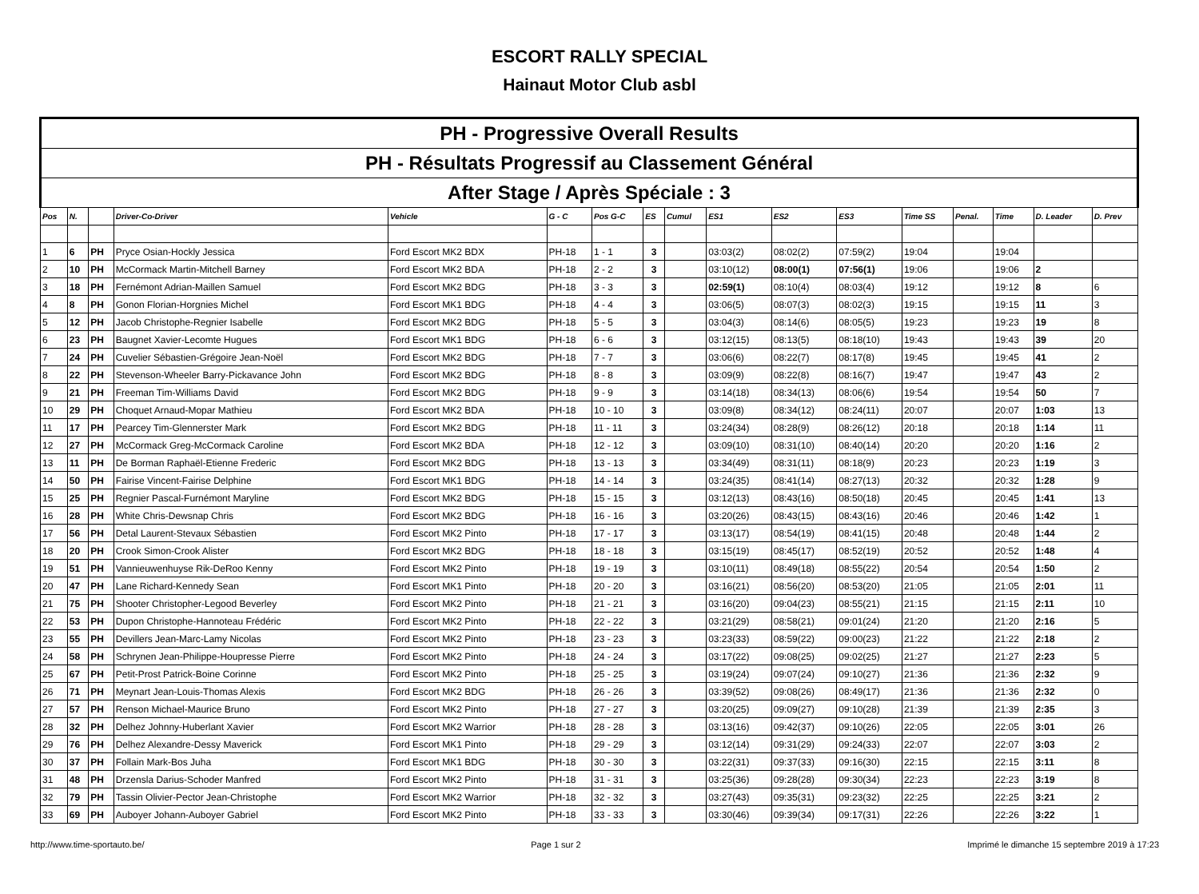ESCORT RALLY SPECIAL
Hainaut Motor Club asbl
| PH - Progressive Overall Results | | | | | | | | | | | | | | | | |
| PH - Résultats Progressif au Classement Général | | | | | | | | | | | | | | | | |
| After Stage / Après Spéciale : 3 | | | | | | | | | | | | | | | | |
| Pos | N. | | Driver-Co-Driver | Vehicle | G - C | Pos G-C | ES | Cumul | ES1 | ES2 | ES3 | Time SS | Penal. | Time | D. Leader | D. Prev |
| 1 | 6 | PH | Pryce Osian-Hockly Jessica | Ford Escort MK2 BDX | PH-18 | 1 - 1 | 3 | | 03:03(2) | 08:02(2) | 07:59(2) | 19:04 | | 19:04 | | |
| 2 | 10 | PH | McCormack Martin-Mitchell Barney | Ford Escort MK2 BDA | PH-18 | 2 - 2 | 3 | | 03:10(12) | 08:00(1) | 07:56(1) | 19:06 | | 19:06 | 2 | |
| 3 | 18 | PH | Fernémont Adrian-Maillen Samuel | Ford Escort MK2 BDG | PH-18 | 3 - 3 | 3 | | 02:59(1) | 08:10(4) | 08:03(4) | 19:12 | | 19:12 | 8 | 6 |
| 4 | 8 | PH | Gonon Florian-Horgnies Michel | Ford Escort MK1 BDG | PH-18 | 4 - 4 | 3 | | 03:06(5) | 08:07(3) | 08:02(3) | 19:15 | | 19:15 | 11 | 3 |
| 5 | 12 | PH | Jacob Christophe-Regnier Isabelle | Ford Escort MK2 BDG | PH-18 | 5 - 5 | 3 | | 03:04(3) | 08:14(6) | 08:05(5) | 19:23 | | 19:23 | 19 | 8 |
| 6 | 23 | PH | Baugnet Xavier-Lecomte Hugues | Ford Escort MK1 BDG | PH-18 | 6 - 6 | 3 | | 03:12(15) | 08:13(5) | 08:18(10) | 19:43 | | 19:43 | 39 | 20 |
| 7 | 24 | PH | Cuvelier Sébastien-Grégoire Jean-Noël | Ford Escort MK2 BDG | PH-18 | 7 - 7 | 3 | | 03:06(6) | 08:22(7) | 08:17(8) | 19:45 | | 19:45 | 41 | 2 |
| 8 | 22 | PH | Stevenson-Wheeler Barry-Pickavance John | Ford Escort MK2 BDG | PH-18 | 8 - 8 | 3 | | 03:09(9) | 08:22(8) | 08:16(7) | 19:47 | | 19:47 | 43 | 2 |
| 9 | 21 | PH | Freeman Tim-Williams David | Ford Escort MK2 BDG | PH-18 | 9 - 9 | 3 | | 03:14(18) | 08:34(13) | 08:06(6) | 19:54 | | 19:54 | 50 | 7 |
| 10 | 29 | PH | Choquet Arnaud-Mopar Mathieu | Ford Escort MK2 BDA | PH-18 | 10 - 10 | 3 | | 03:09(8) | 08:34(12) | 08:24(11) | 20:07 | | 20:07 | 1:03 | 13 |
| 11 | 17 | PH | Pearcey Tim-Glennerster Mark | Ford Escort MK2 BDG | PH-18 | 11 - 11 | 3 | | 03:24(34) | 08:28(9) | 08:26(12) | 20:18 | | 20:18 | 1:14 | 11 |
| 12 | 27 | PH | McCormack Greg-McCormack Caroline | Ford Escort MK2 BDA | PH-18 | 12 - 12 | 3 | | 03:09(10) | 08:31(10) | 08:40(14) | 20:20 | | 20:20 | 1:16 | 2 |
| 13 | 11 | PH | De Borman Raphaël-Etienne Frederic | Ford Escort MK2 BDG | PH-18 | 13 - 13 | 3 | | 03:34(49) | 08:31(11) | 08:18(9) | 20:23 | | 20:23 | 1:19 | 3 |
| 14 | 50 | PH | Fairise Vincent-Fairise Delphine | Ford Escort MK1 BDG | PH-18 | 14 - 14 | 3 | | 03:24(35) | 08:41(14) | 08:27(13) | 20:32 | | 20:32 | 1:28 | 9 |
| 15 | 25 | PH | Regnier Pascal-Furnémont Maryline | Ford Escort MK2 BDG | PH-18 | 15 - 15 | 3 | | 03:12(13) | 08:43(16) | 08:50(18) | 20:45 | | 20:45 | 1:41 | 13 |
| 16 | 28 | PH | White Chris-Dewsnap Chris | Ford Escort MK2 BDG | PH-18 | 16 - 16 | 3 | | 03:20(26) | 08:43(15) | 08:43(16) | 20:46 | | 20:46 | 1:42 | 1 |
| 17 | 56 | PH | Detal Laurent-Stevaux Sébastien | Ford Escort MK2 Pinto | PH-18 | 17 - 17 | 3 | | 03:13(17) | 08:54(19) | 08:41(15) | 20:48 | | 20:48 | 1:44 | 2 |
| 18 | 20 | PH | Crook Simon-Crook Alister | Ford Escort MK2 BDG | PH-18 | 18 - 18 | 3 | | 03:15(19) | 08:45(17) | 08:52(19) | 20:52 | | 20:52 | 1:48 | 4 |
| 19 | 51 | PH | Vannieuwenhuyse Rik-DeRoo Kenny | Ford Escort MK2 Pinto | PH-18 | 19 - 19 | 3 | | 03:10(11) | 08:49(18) | 08:55(22) | 20:54 | | 20:54 | 1:50 | 2 |
| 20 | 47 | PH | Lane Richard-Kennedy Sean | Ford Escort MK1 Pinto | PH-18 | 20 - 20 | 3 | | 03:16(21) | 08:56(20) | 08:53(20) | 21:05 | | 21:05 | 2:01 | 11 |
| 21 | 75 | PH | Shooter Christopher-Legood Beverley | Ford Escort MK2 Pinto | PH-18 | 21 - 21 | 3 | | 03:16(20) | 09:04(23) | 08:55(21) | 21:15 | | 21:15 | 2:11 | 10 |
| 22 | 53 | PH | Dupon Christophe-Hannoteau Frédéric | Ford Escort MK2 Pinto | PH-18 | 22 - 22 | 3 | | 03:21(29) | 08:58(21) | 09:01(24) | 21:20 | | 21:20 | 2:16 | 5 |
| 23 | 55 | PH | Devillers Jean-Marc-Lamy Nicolas | Ford Escort MK2 Pinto | PH-18 | 23 - 23 | 3 | | 03:23(33) | 08:59(22) | 09:00(23) | 21:22 | | 21:22 | 2:18 | 2 |
| 24 | 58 | PH | Schrynen Jean-Philippe-Houpresse Pierre | Ford Escort MK2 Pinto | PH-18 | 24 - 24 | 3 | | 03:17(22) | 09:08(25) | 09:02(25) | 21:27 | | 21:27 | 2:23 | 5 |
| 25 | 67 | PH | Petit-Prost Patrick-Boine Corinne | Ford Escort MK2 Pinto | PH-18 | 25 - 25 | 3 | | 03:19(24) | 09:07(24) | 09:10(27) | 21:36 | | 21:36 | 2:32 | 9 |
| 26 | 71 | PH | Meynart Jean-Louis-Thomas Alexis | Ford Escort MK2 BDG | PH-18 | 26 - 26 | 3 | | 03:39(52) | 09:08(26) | 08:49(17) | 21:36 | | 21:36 | 2:32 | 0 |
| 27 | 57 | PH | Renson Michael-Maurice Bruno | Ford Escort MK2 Pinto | PH-18 | 27 - 27 | 3 | | 03:20(25) | 09:09(27) | 09:10(28) | 21:39 | | 21:39 | 2:35 | 3 |
| 28 | 32 | PH | Delhez Johnny-Huberlant Xavier | Ford Escort MK2 Warrior | PH-18 | 28 - 28 | 3 | | 03:13(16) | 09:42(37) | 09:10(26) | 22:05 | | 22:05 | 3:01 | 26 |
| 29 | 76 | PH | Delhez Alexandre-Dessy Maverick | Ford Escort MK1 Pinto | PH-18 | 29 - 29 | 3 | | 03:12(14) | 09:31(29) | 09:24(33) | 22:07 | | 22:07 | 3:03 | 2 |
| 30 | 37 | PH | Follain Mark-Bos Juha | Ford Escort MK1 BDG | PH-18 | 30 - 30 | 3 | | 03:22(31) | 09:37(33) | 09:16(30) | 22:15 | | 22:15 | 3:11 | 8 |
| 31 | 48 | PH | Drzensla Darius-Schoder Manfred | Ford Escort MK2 Pinto | PH-18 | 31 - 31 | 3 | | 03:25(36) | 09:28(28) | 09:30(34) | 22:23 | | 22:23 | 3:19 | 8 |
| 32 | 79 | PH | Tassin Olivier-Pector Jean-Christophe | Ford Escort MK2 Warrior | PH-18 | 32 - 32 | 3 | | 03:27(43) | 09:35(31) | 09:23(32) | 22:25 | | 22:25 | 3:21 | 2 |
| 33 | 69 | PH | Auboyer Johann-Auboyer Gabriel | Ford Escort MK2 Pinto | PH-18 | 33 - 33 | 3 | | 03:30(46) | 09:39(34) | 09:17(31) | 22:26 | | 22:26 | 3:22 | 1 |
http://www.time-sportauto.be/ Page 1 sur 2 Imprimé le dimanche 15 septembre 2019 à 17:23